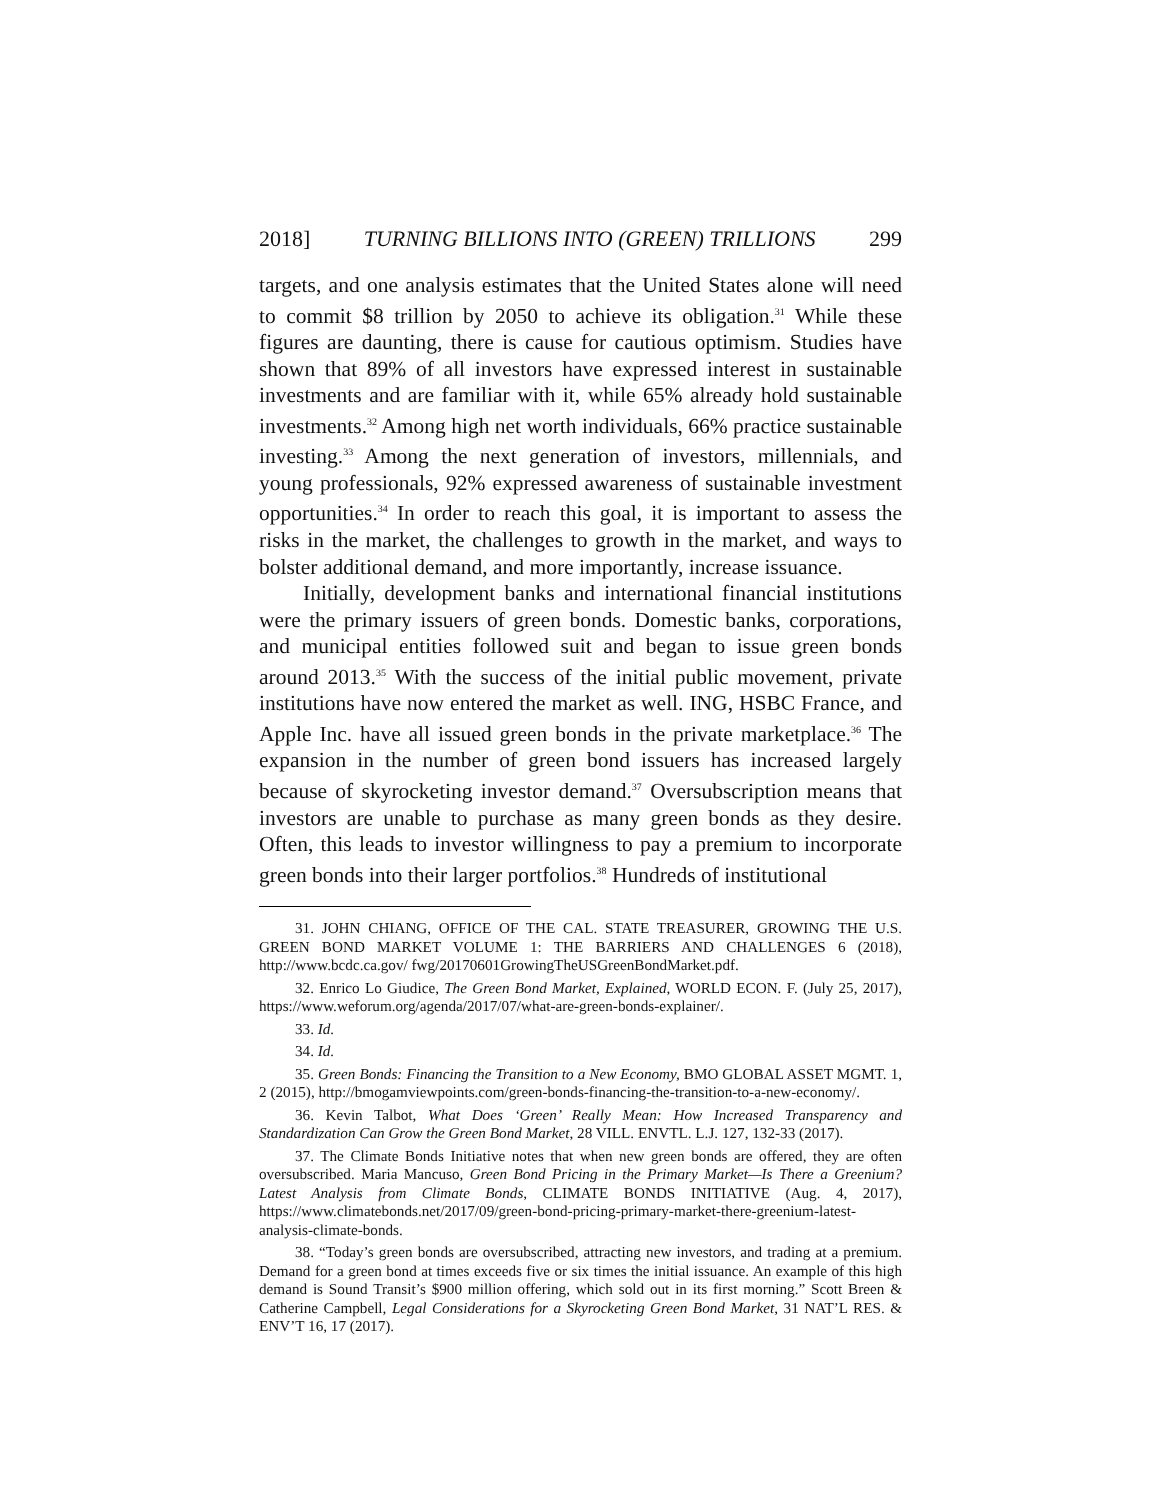2018] TURNING BILLIONS INTO (GREEN) TRILLIONS 299
targets, and one analysis estimates that the United States alone will need to commit $8 trillion by 2050 to achieve its obligation.<sup>31</sup> While these figures are daunting, there is cause for cautious optimism. Studies have shown that 89% of all investors have expressed interest in sustainable investments and are familiar with it, while 65% already hold sustainable investments.<sup>32</sup> Among high net worth individuals, 66% practice sustainable investing.<sup>33</sup> Among the next generation of investors, millennials, and young professionals, 92% expressed awareness of sustainable investment opportunities.<sup>34</sup> In order to reach this goal, it is important to assess the risks in the market, the challenges to growth in the market, and ways to bolster additional demand, and more importantly, increase issuance.
Initially, development banks and international financial institutions were the primary issuers of green bonds. Domestic banks, corporations, and municipal entities followed suit and began to issue green bonds around 2013.<sup>35</sup> With the success of the initial public movement, private institutions have now entered the market as well. ING, HSBC France, and Apple Inc. have all issued green bonds in the private marketplace.<sup>36</sup> The expansion in the number of green bond issuers has increased largely because of skyrocketing investor demand.<sup>37</sup> Oversubscription means that investors are unable to purchase as many green bonds as they desire. Often, this leads to investor willingness to pay a premium to incorporate green bonds into their larger portfolios.<sup>38</sup> Hundreds of institutional
31. JOHN CHIANG, OFFICE OF THE CAL. STATE TREASURER, GROWING THE U.S. GREEN BOND MARKET VOLUME 1: THE BARRIERS AND CHALLENGES 6 (2018), http://www.bcdc.ca.gov/ fwg/20170601GrowingTheUSGreenBondMarket.pdf.
32. Enrico Lo Giudice, The Green Bond Market, Explained, WORLD ECON. F. (July 25, 2017), https://www.weforum.org/agenda/2017/07/what-are-green-bonds-explainer/.
33. Id.
34. Id.
35. Green Bonds: Financing the Transition to a New Economy, BMO GLOBAL ASSET MGMT. 1, 2 (2015), http://bmogamviewpoints.com/green-bonds-financing-the-transition-to-a-new-economy/.
36. Kevin Talbot, What Does ‘Green’ Really Mean: How Increased Transparency and Standardization Can Grow the Green Bond Market, 28 VILL. ENVTL. L.J. 127, 132-33 (2017).
37. The Climate Bonds Initiative notes that when new green bonds are offered, they are often oversubscribed. Maria Mancuso, Green Bond Pricing in the Primary Market—Is There a Greenium? Latest Analysis from Climate Bonds, CLIMATE BONDS INITIATIVE (Aug. 4, 2017), https://www.climatebonds.net/2017/09/green-bond-pricing-primary-market-there-greenium-latest-analysis-climate-bonds.
38. “Today’s green bonds are oversubscribed, attracting new investors, and trading at a premium. Demand for a green bond at times exceeds five or six times the initial issuance. An example of this high demand is Sound Transit’s $900 million offering, which sold out in its first morning.” Scott Breen & Catherine Campbell, Legal Considerations for a Skyrocketing Green Bond Market, 31 NAT’L RES. & ENV’T 16, 17 (2017).